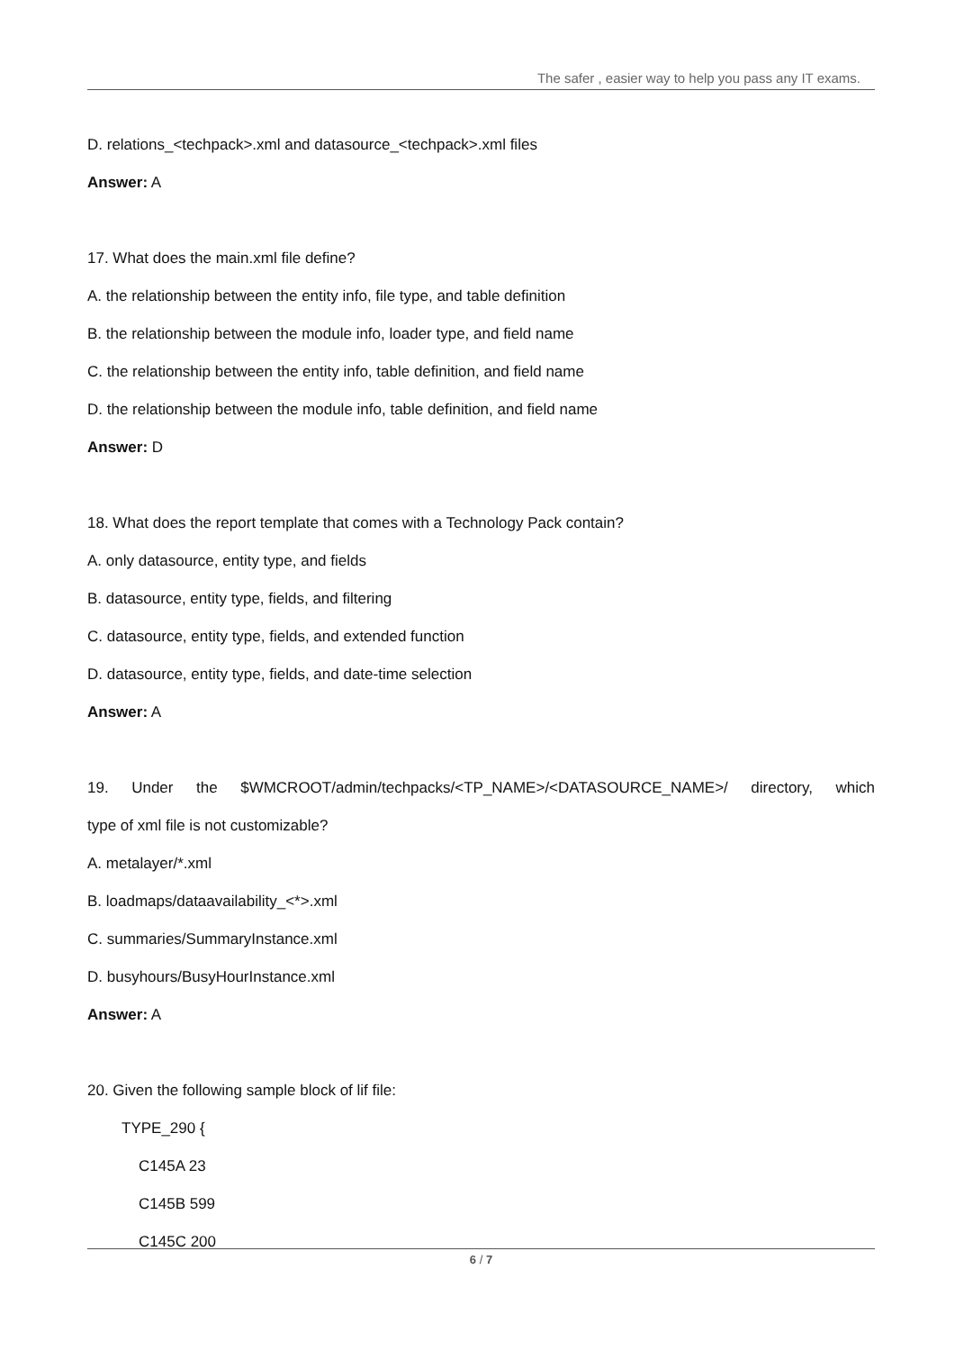The safer , easier way to help you pass any IT exams.
D. relations_<techpack>.xml and datasource_<techpack>.xml files
Answer: A
17. What does the main.xml file define?
A. the relationship between the entity info, file type, and table definition
B. the relationship between the module info, loader type, and field name
C. the relationship between the entity info, table definition, and field name
D. the relationship between the module info, table definition, and field name
Answer: D
18. What does the report template that comes with a Technology Pack contain?
A. only datasource, entity type, and fields
B. datasource, entity type, fields, and filtering
C. datasource, entity type, fields, and extended function
D. datasource, entity type, fields, and date-time selection
Answer: A
19. Under the $WMCROOT/admin/techpacks/<TP_NAME>/<DATASOURCE_NAME>/ directory, which
type of xml file is not customizable?
A. metalayer/*.xml
B. loadmaps/dataavailability_<*>.xml
C. summaries/SummaryInstance.xml
D. busyhours/BusyHourInstance.xml
Answer: A
20. Given the following sample block of lif file:
TYPE_290 {
C145A 23
C145B 599
C145C 200
6 / 7